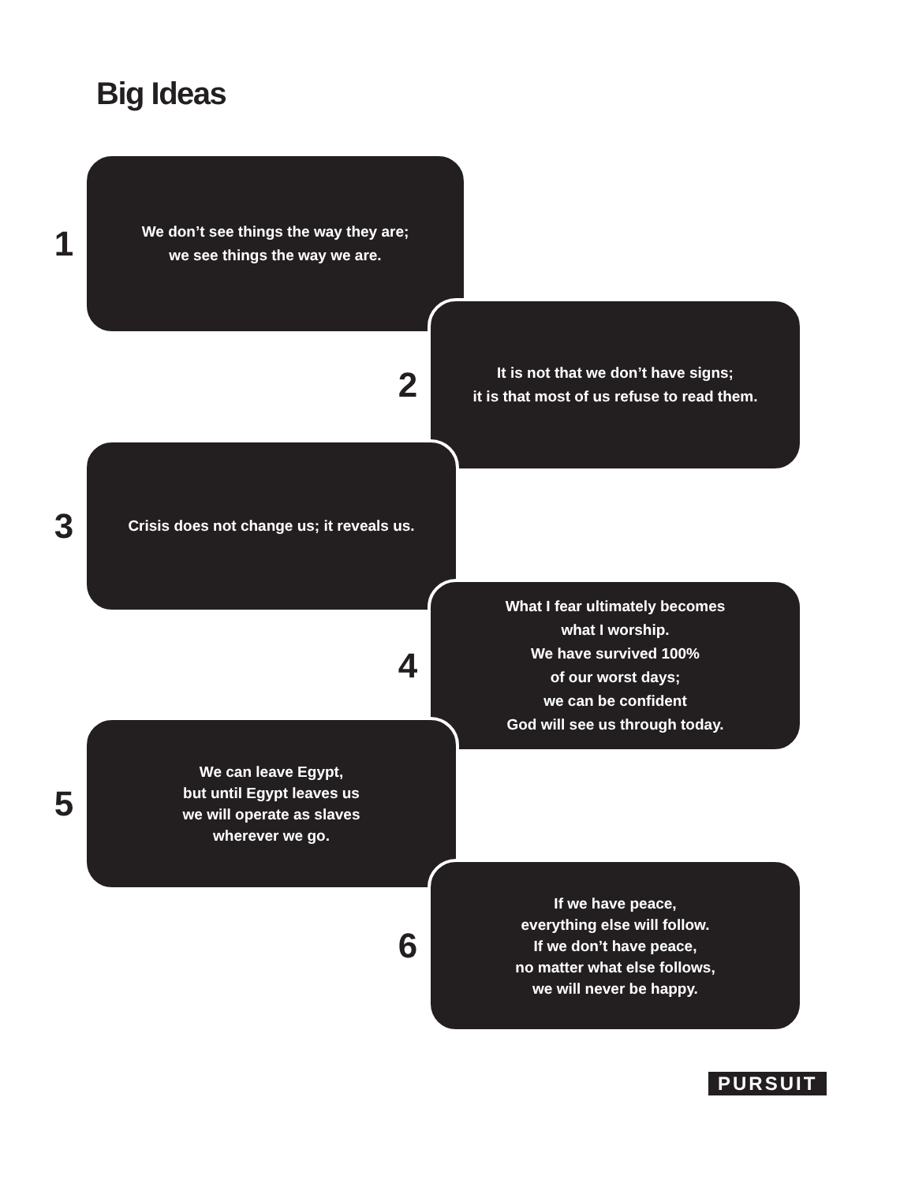Big Ideas
1
We don’t see things the way they are;
we see things the way we are.
2
It is not that we don’t have signs;
it is that most of us refuse to read them.
3
Crisis does not change us; it reveals us.
4
What I fear ultimately becomes
what I worship.
We have survived 100%
of our worst days;
we can be confident
God will see us through today.
5
We can leave Egypt,
but until Egypt leaves us
we will operate as slaves
wherever we go.
6
If we have peace,
everything else will follow.
If we don’t have peace,
no matter what else follows,
we will never be happy.
PURSUIT